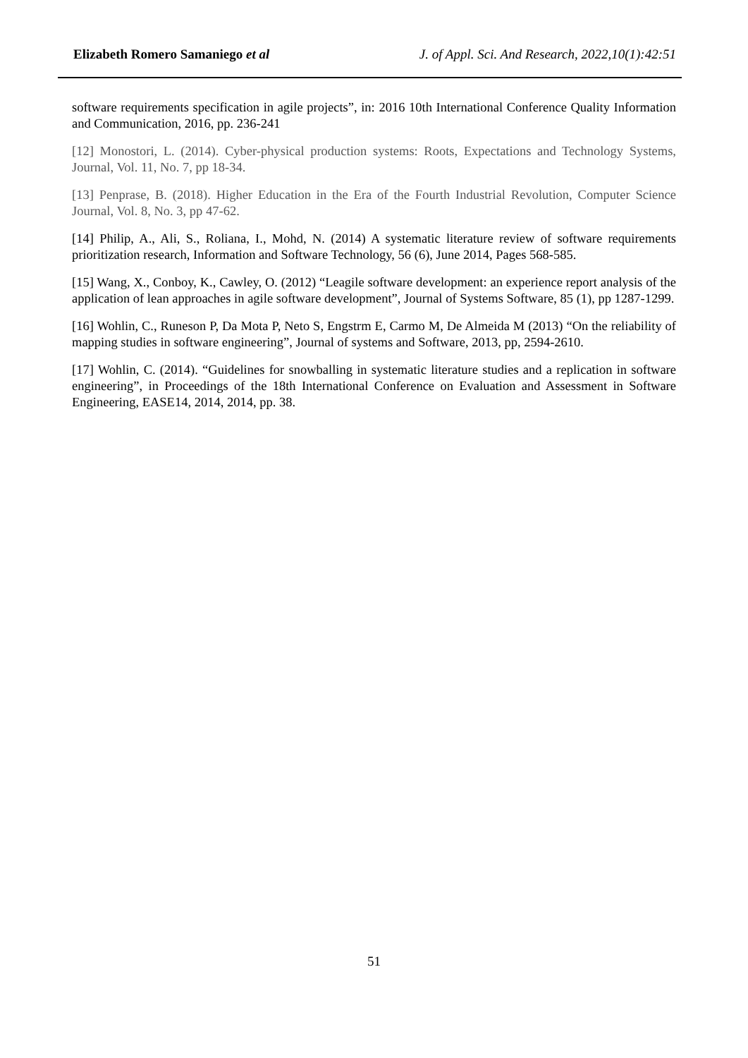Elizabeth Romero Samaniego et al J. of Appl. Sci. And Research, 2022,10(1):42:51
software requirements specification in agile projects”, in: 2016 10th International Conference Quality Information and Communication, 2016, pp. 236-241
[12] Monostori, L. (2014). Cyber-physical production systems: Roots, Expectations and Technology Systems, Journal, Vol. 11, No. 7, pp 18-34.
[13] Penprase, B. (2018). Higher Education in the Era of the Fourth Industrial Revolution, Computer Science Journal, Vol. 8, No. 3, pp 47-62.
[14] Philip, A., Ali, S., Roliana, I., Mohd, N. (2014) A systematic literature review of software requirements prioritization research, Information and Software Technology, 56 (6), June 2014, Pages 568-585.
[15] Wang, X., Conboy, K., Cawley, O. (2012) “Leagile software development: an experience report analysis of the application of lean approaches in agile software development”, Journal of Systems Software, 85 (1), pp 1287-1299.
[16] Wohlin, C., Runeson P, Da Mota P, Neto S, Engstrm E, Carmo M, De Almeida M (2013) “On the reliability of mapping studies in software engineering”, Journal of systems and Software, 2013, pp, 2594-2610.
[17] Wohlin, C. (2014). “Guidelines for snowballing in systematic literature studies and a replication in software engineering”, in Proceedings of the 18th International Conference on Evaluation and Assessment in Software Engineering, EASE14, 2014, 2014, pp. 38.
51